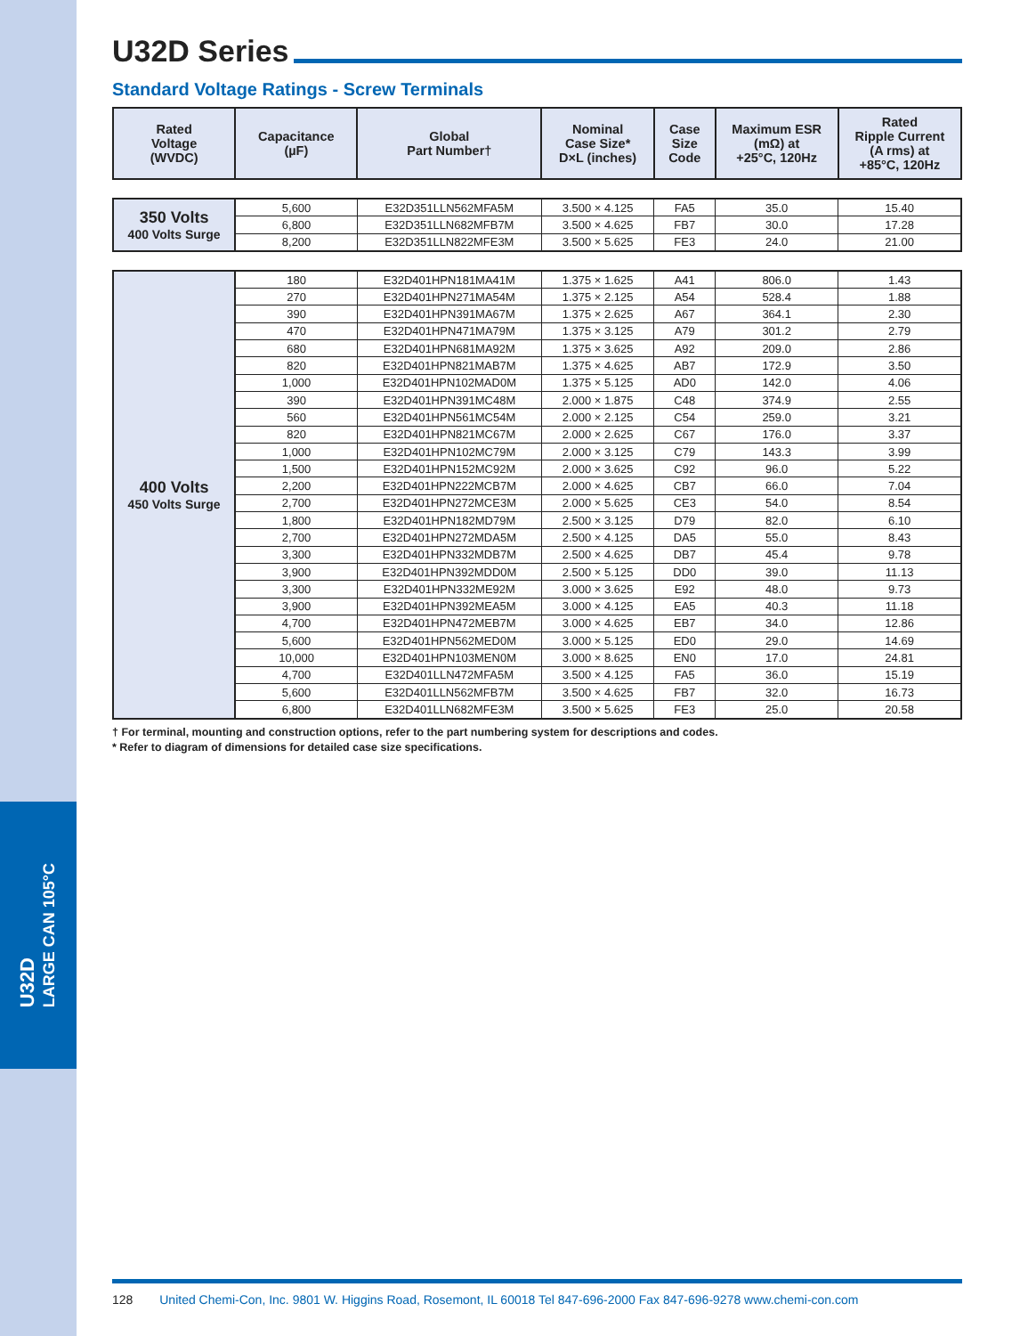U32D
LARGE CAN 105°C
U32D Series
Standard Voltage Ratings - Screw Terminals
| Rated Voltage (WVDC) | Capacitance (µF) | Global Part Number† | Nominal Case Size* D×L (inches) | Case Size Code | Maximum ESR (mΩ) at +25°C, 120Hz | Rated Ripple Current (A rms) at +85°C, 120Hz |
| --- | --- | --- | --- | --- | --- | --- |
| 350 Volts 400 Volts Surge | 5,600 | E32D351LLN562MFA5M | 3.500 × 4.125 | FA5 | 35.0 | 15.40 |
| | 6,800 | E32D351LLN682MFB7M | 3.500 × 4.625 | FB7 | 30.0 | 17.28 |
| | 8,200 | E32D351LLN822MFE3M | 3.500 × 5.625 | FE3 | 24.0 | 21.00 |
| 400 Volts 450 Volts Surge | 180 | E32D401HPN181MA41M | 1.375 × 1.625 | A41 | 806.0 | 1.43 |
| | 270 | E32D401HPN271MA54M | 1.375 × 2.125 | A54 | 528.4 | 1.88 |
| | 390 | E32D401HPN391MA67M | 1.375 × 2.625 | A67 | 364.1 | 2.30 |
| | 470 | E32D401HPN471MA79M | 1.375 × 3.125 | A79 | 301.2 | 2.79 |
| | 680 | E32D401HPN681MA92M | 1.375 × 3.625 | A92 | 209.0 | 2.86 |
| | 820 | E32D401HPN821MAB7M | 1.375 × 4.625 | AB7 | 172.9 | 3.50 |
| | 1,000 | E32D401HPN102MAD0M | 1.375 × 5.125 | AD0 | 142.0 | 4.06 |
| | 390 | E32D401HPN391MC48M | 2.000 × 1.875 | C48 | 374.9 | 2.55 |
| | 560 | E32D401HPN561MC54M | 2.000 × 2.125 | C54 | 259.0 | 3.21 |
| | 820 | E32D401HPN821MC67M | 2.000 × 2.625 | C67 | 176.0 | 3.37 |
| | 1,000 | E32D401HPN102MC79M | 2.000 × 3.125 | C79 | 143.3 | 3.99 |
| | 1,500 | E32D401HPN152MC92M | 2.000 × 3.625 | C92 | 96.0 | 5.22 |
| | 2,200 | E32D401HPN222MCB7M | 2.000 × 4.625 | CB7 | 66.0 | 7.04 |
| | 2,700 | E32D401HPN272MCE3M | 2.000 × 5.625 | CE3 | 54.0 | 8.54 |
| | 1,800 | E32D401HPN182MD79M | 2.500 × 3.125 | D79 | 82.0 | 6.10 |
| | 2,700 | E32D401HPN272MDA5M | 2.500 × 4.125 | DA5 | 55.0 | 8.43 |
| | 3,300 | E32D401HPN332MDB7M | 2.500 × 4.625 | DB7 | 45.4 | 9.78 |
| | 3,900 | E32D401HPN392MDD0M | 2.500 × 5.125 | DD0 | 39.0 | 11.13 |
| | 3,300 | E32D401HPN332ME92M | 3.000 × 3.625 | E92 | 48.0 | 9.73 |
| | 3,900 | E32D401HPN392MEA5M | 3.000 × 4.125 | EA5 | 40.3 | 11.18 |
| | 4,700 | E32D401HPN472MEB7M | 3.000 × 4.625 | EB7 | 34.0 | 12.86 |
| | 5,600 | E32D401HPN562MED0M | 3.000 × 5.125 | ED0 | 29.0 | 14.69 |
| | 10,000 | E32D401HPN103MEN0M | 3.000 × 8.625 | EN0 | 17.0 | 24.81 |
| | 4,700 | E32D401LLN472MFA5M | 3.500 × 4.125 | FA5 | 36.0 | 15.19 |
| | 5,600 | E32D401LLN562MFB7M | 3.500 × 4.625 | FB7 | 32.0 | 16.73 |
| | 6,800 | E32D401LLN682MFE3M | 3.500 × 5.625 | FE3 | 25.0 | 20.58 |
† For terminal, mounting and construction options, refer to the part numbering system for descriptions and codes.
* Refer to diagram of dimensions for detailed case size specifications.
128 United Chemi-Con, Inc. 9801 W. Higgins Road, Rosemont, IL 60018 Tel 847-696-2000 Fax 847-696-9278 www.chemi-con.com